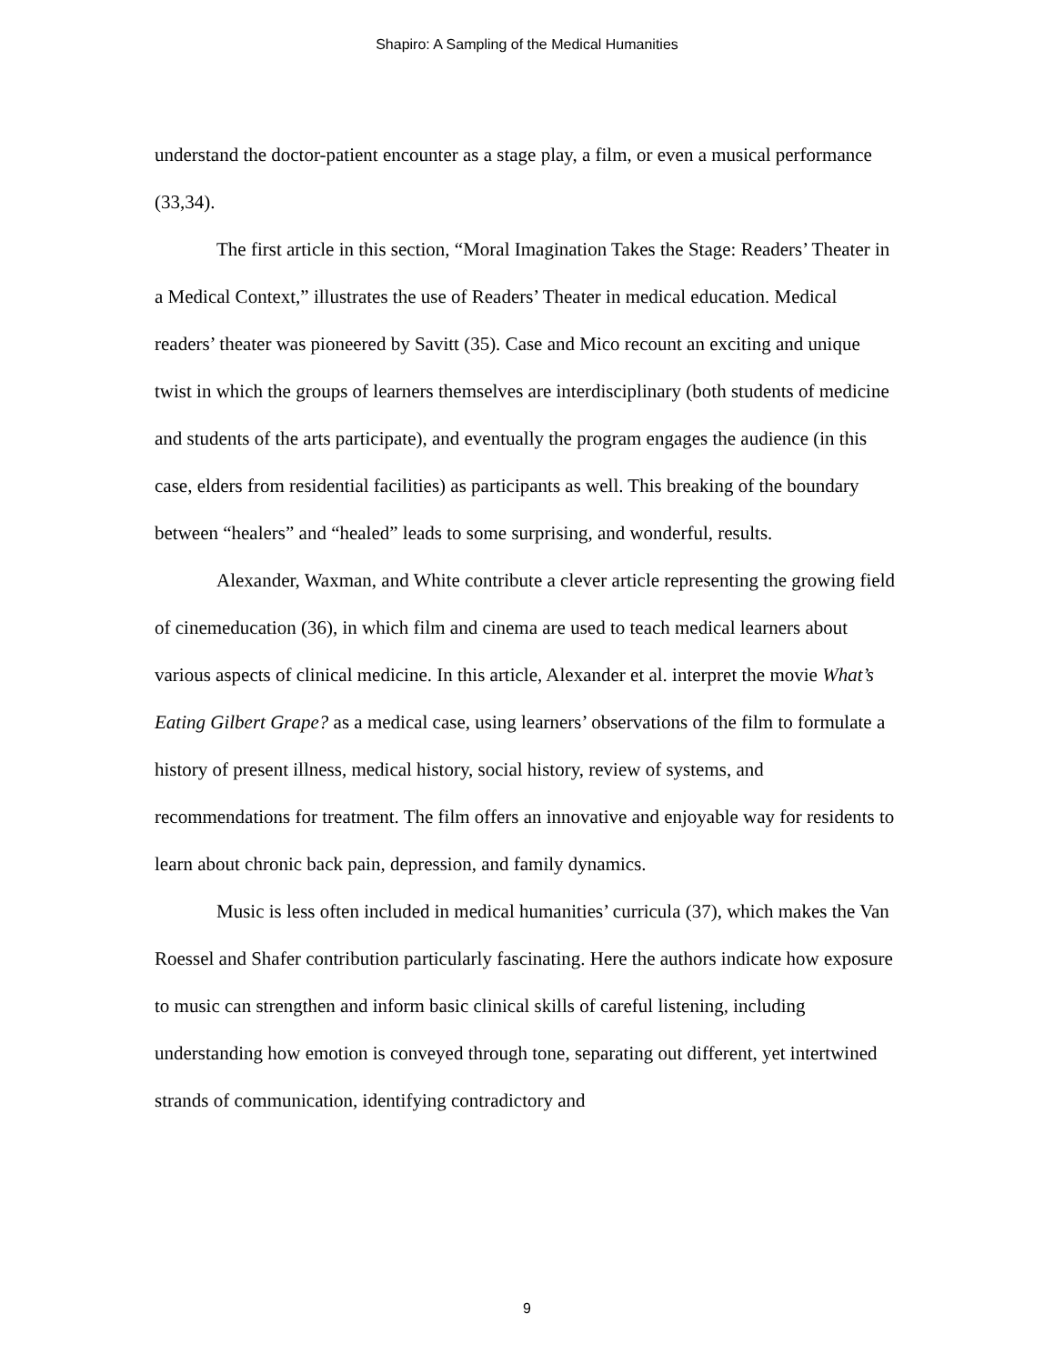Shapiro: A Sampling of the Medical Humanities
understand the doctor-patient encounter as a stage play, a film, or even a musical performance (33,34).
The first article in this section, “Moral Imagination Takes the Stage: Readers’ Theater in a Medical Context,” illustrates the use of Readers’ Theater in medical education. Medical readers’ theater was pioneered by Savitt (35). Case and Mico recount an exciting and unique twist in which the groups of learners themselves are interdisciplinary (both students of medicine and students of the arts participate), and eventually the program engages the audience (in this case, elders from residential facilities) as participants as well. This breaking of the boundary between “healers” and “healed” leads to some surprising, and wonderful, results.
Alexander, Waxman, and White contribute a clever article representing the growing field of cinemeducation (36), in which film and cinema are used to teach medical learners about various aspects of clinical medicine. In this article, Alexander et al. interpret the movie What’s Eating Gilbert Grape? as a medical case, using learners’ observations of the film to formulate a history of present illness, medical history, social history, review of systems, and recommendations for treatment. The film offers an innovative and enjoyable way for residents to learn about chronic back pain, depression, and family dynamics.
Music is less often included in medical humanities’ curricula (37), which makes the Van Roessel and Shafer contribution particularly fascinating. Here the authors indicate how exposure to music can strengthen and inform basic clinical skills of careful listening, including understanding how emotion is conveyed through tone, separating out different, yet intertwined strands of communication, identifying contradictory and
9